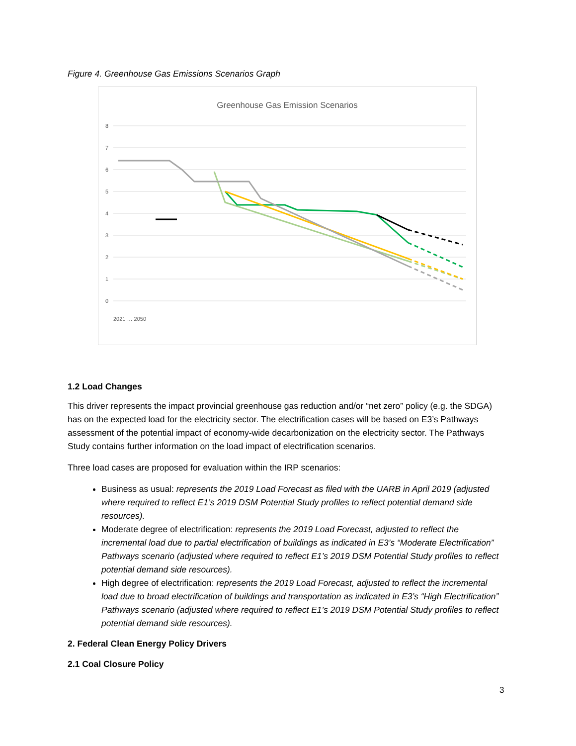Figure 4. Greenhouse Gas Emissions Scenarios Graph
Greenhouse Gas Emission Scenarios
8
7
6
5
4
3
2
1
0
2021 … 2050
1.2 Load Changes
This driver represents the impact provincial greenhouse gas reduction and/or “net zero” policy (e.g. the SDGA) has on the expected load for the electricity sector. The electrification cases will be based on E3’s Pathways assessment of the potential impact of economy-wide decarbonization on the electricity sector. The Pathways Study contains further information on the load impact of electrification scenarios.
Three load cases are proposed for evaluation within the IRP scenarios:
Business as usual: represents the 2019 Load Forecast as filed with the UARB in April 2019 (adjusted where required to reflect E1’s 2019 DSM Potential Study profiles to reflect potential demand side resources).
Moderate degree of electrification: represents the 2019 Load Forecast, adjusted to reflect the incremental load due to partial electrification of buildings as indicated in E3’s “Moderate Electrification” Pathways scenario (adjusted where required to reflect E1’s 2019 DSM Potential Study profiles to reflect potential demand side resources).
High degree of electrification: represents the 2019 Load Forecast, adjusted to reflect the incremental load due to broad electrification of buildings and transportation as indicated in E3’s “High Electrification” Pathways scenario (adjusted where required to reflect E1’s 2019 DSM Potential Study profiles to reflect potential demand side resources).
2. Federal Clean Energy Policy Drivers
2.1 Coal Closure Policy
3